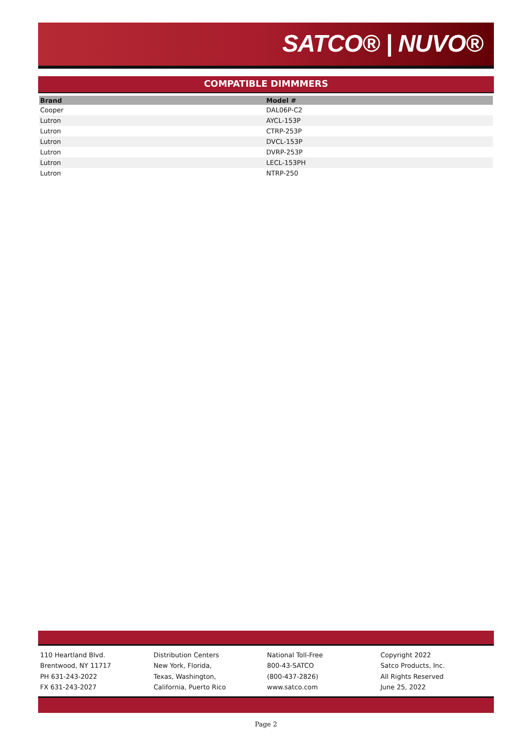SATCO® | NUVO®
COMPATIBLE DIMMMERS
| Brand | Model # |
| --- | --- |
| Cooper | DAL06P-C2 |
| Lutron | AYCL-153P |
| Lutron | CTRP-253P |
| Lutron | DVCL-153P |
| Lutron | DVRP-253P |
| Lutron | LECL-153PH |
| Lutron | NTRP-250 |
110 Heartland Blvd.
Brentwood, NY 11717
PH 631-243-2022
FX 631-243-2027
Distribution Centers
New York, Florida,
Texas, Washington,
California, Puerto Rico
National Toll-Free
800-43-SATCO
(800-437-2826)
www.satco.com
Copyright 2022
Satco Products, Inc.
All Rights Reserved
June 25, 2022
Page 2